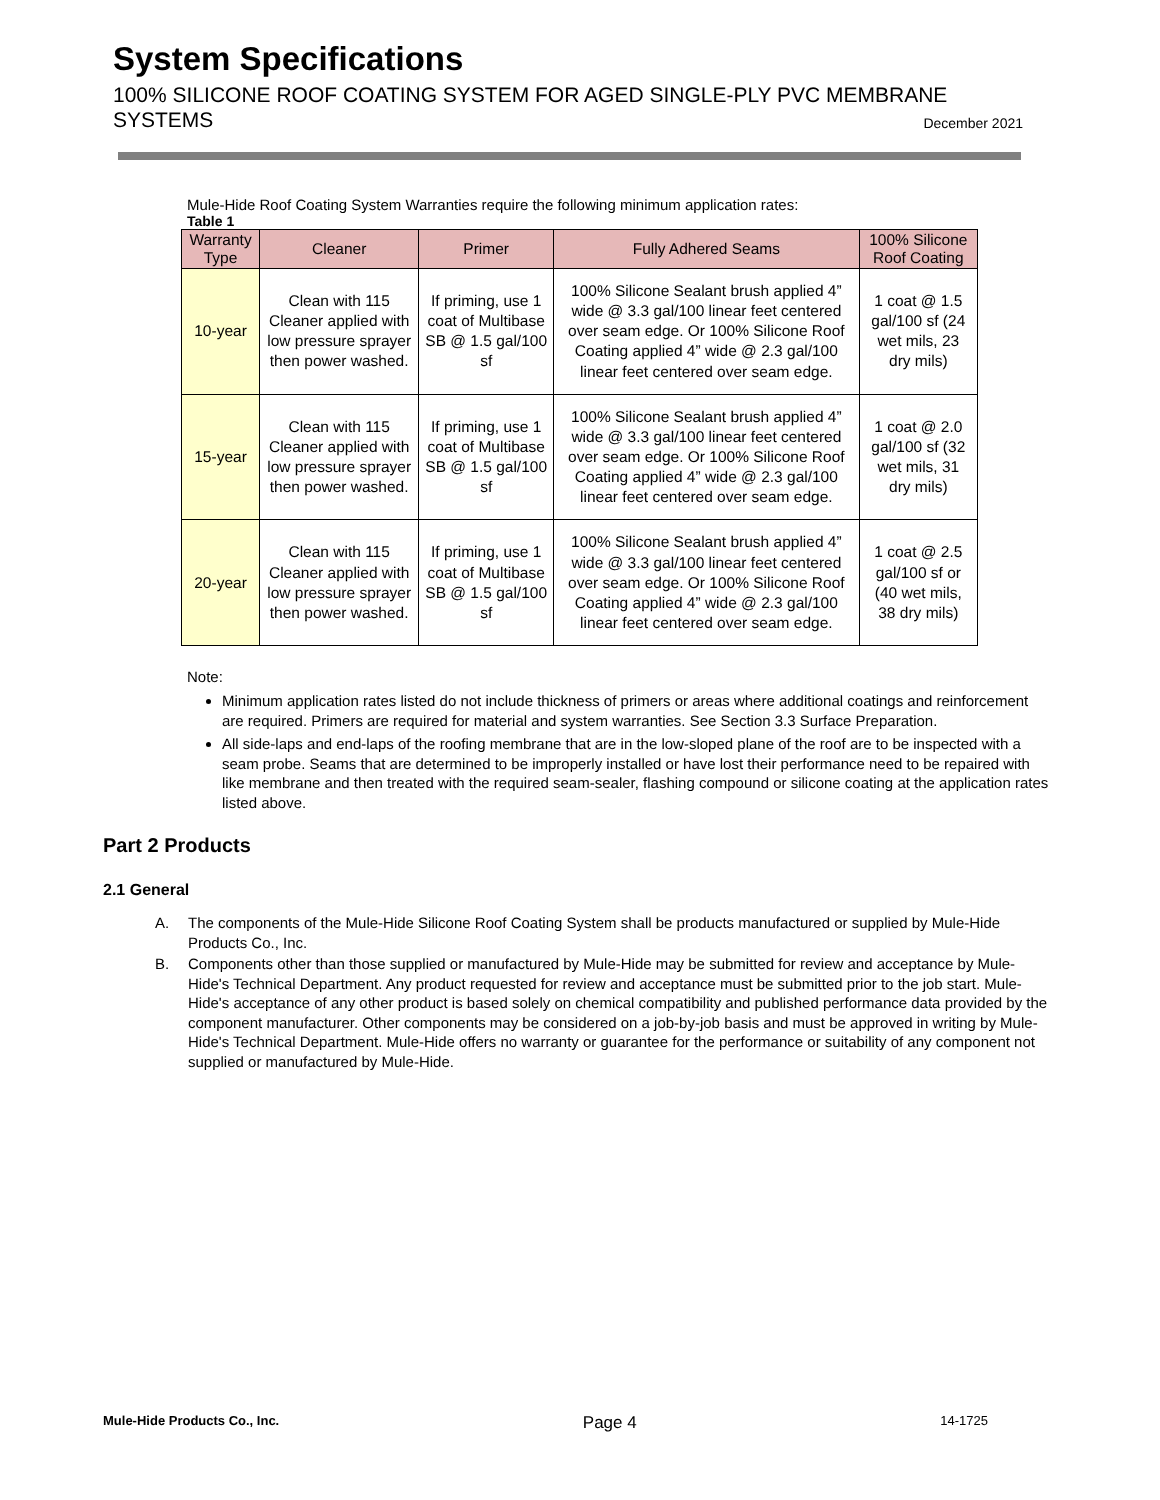System Specifications
100% SILICONE ROOF COATING SYSTEM FOR AGED SINGLE-PLY PVC MEMBRANE SYSTEMS December 2021
Mule-Hide Roof Coating System Warranties require the following minimum application rates:
Table 1
| Warranty Type | Cleaner | Primer | Fully Adhered Seams | 100% Silicone Roof Coating |
| --- | --- | --- | --- | --- |
| 10-year | Clean with 115 Cleaner applied with low pressure sprayer then power washed. | If priming, use 1 coat of Multibase SB @ 1.5 gal/100 sf | 100% Silicone Sealant brush applied 4” wide @ 3.3 gal/100 linear feet centered over seam edge. Or 100% Silicone Roof Coating applied 4” wide @ 2.3 gal/100 linear feet centered over seam edge. | 1 coat @ 1.5 gal/100 sf (24 wet mils, 23 dry mils) |
| 15-year | Clean with 115 Cleaner applied with low pressure sprayer then power washed. | If priming, use 1 coat of Multibase SB @ 1.5 gal/100 sf | 100% Silicone Sealant brush applied 4” wide @ 3.3 gal/100 linear feet centered over seam edge. Or 100% Silicone Roof Coating applied 4” wide @ 2.3 gal/100 linear feet centered over seam edge. | 1 coat @ 2.0 gal/100 sf (32 wet mils, 31 dry mils) |
| 20-year | Clean with 115 Cleaner applied with low pressure sprayer then power washed. | If priming, use 1 coat of Multibase SB @ 1.5 gal/100 sf | 100% Silicone Sealant brush applied 4” wide @ 3.3 gal/100 linear feet centered over seam edge. Or 100% Silicone Roof Coating applied 4” wide @ 2.3 gal/100 linear feet centered over seam edge. | 1 coat @ 2.5 gal/100 sf or (40 wet mils, 38 dry mils) |
Note:
Minimum application rates listed do not include thickness of primers or areas where additional coatings and reinforcement are required. Primers are required for material and system warranties. See Section 3.3 Surface Preparation.
All side-laps and end-laps of the roofing membrane that are in the low-sloped plane of the roof are to be inspected with a seam probe. Seams that are determined to be improperly installed or have lost their performance need to be repaired with like membrane and then treated with the required seam-sealer, flashing compound or silicone coating at the application rates listed above.
Part 2 Products
2.1 General
A. The components of the Mule-Hide Silicone Roof Coating System shall be products manufactured or supplied by Mule-Hide Products Co., Inc.
B. Components other than those supplied or manufactured by Mule-Hide may be submitted for review and acceptance by Mule-Hide's Technical Department. Any product requested for review and acceptance must be submitted prior to the job start. Mule-Hide's acceptance of any other product is based solely on chemical compatibility and published performance data provided by the component manufacturer. Other components may be considered on a job-by-job basis and must be approved in writing by Mule-Hide's Technical Department. Mule-Hide offers no warranty or guarantee for the performance or suitability of any component not supplied or manufactured by Mule-Hide.
Mule-Hide Products Co., Inc. Page 4 14-1725